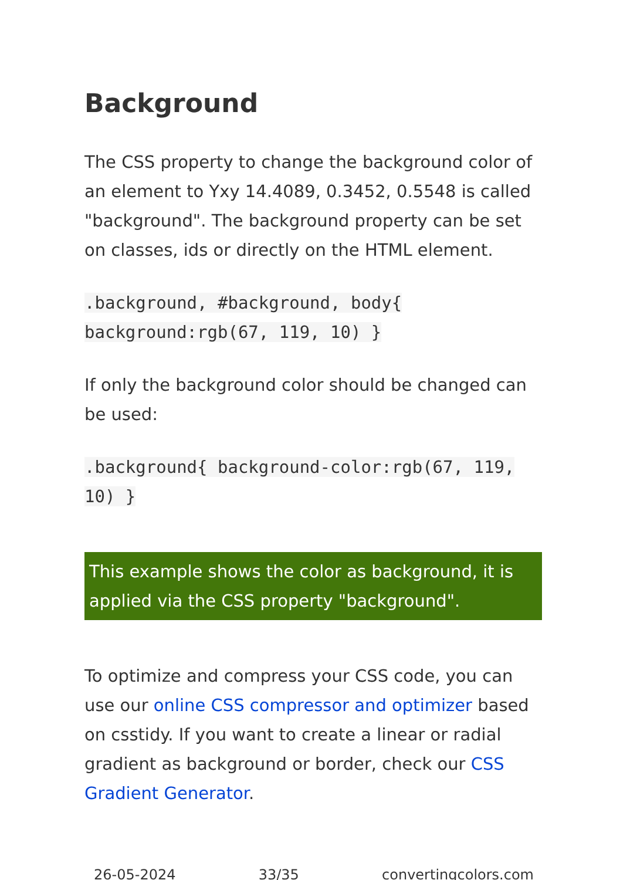Background
The CSS property to change the background color of an element to Yxy 14.4089, 0.3452, 0.5548 is called "background". The background property can be set on classes, ids or directly on the HTML element.
.background, #background, body{
background:rgb(67, 119, 10) }
If only the background color should be changed can be used:
.background{ background-color:rgb(67, 119,
10) }
This example shows the color as background, it is applied via the CSS property "background".
To optimize and compress your CSS code, you can use our online CSS compressor and optimizer based on csstidy. If you want to create a linear or radial gradient as background or border, check our CSS Gradient Generator.
26-05-2024 33/35 convertingcolors.com